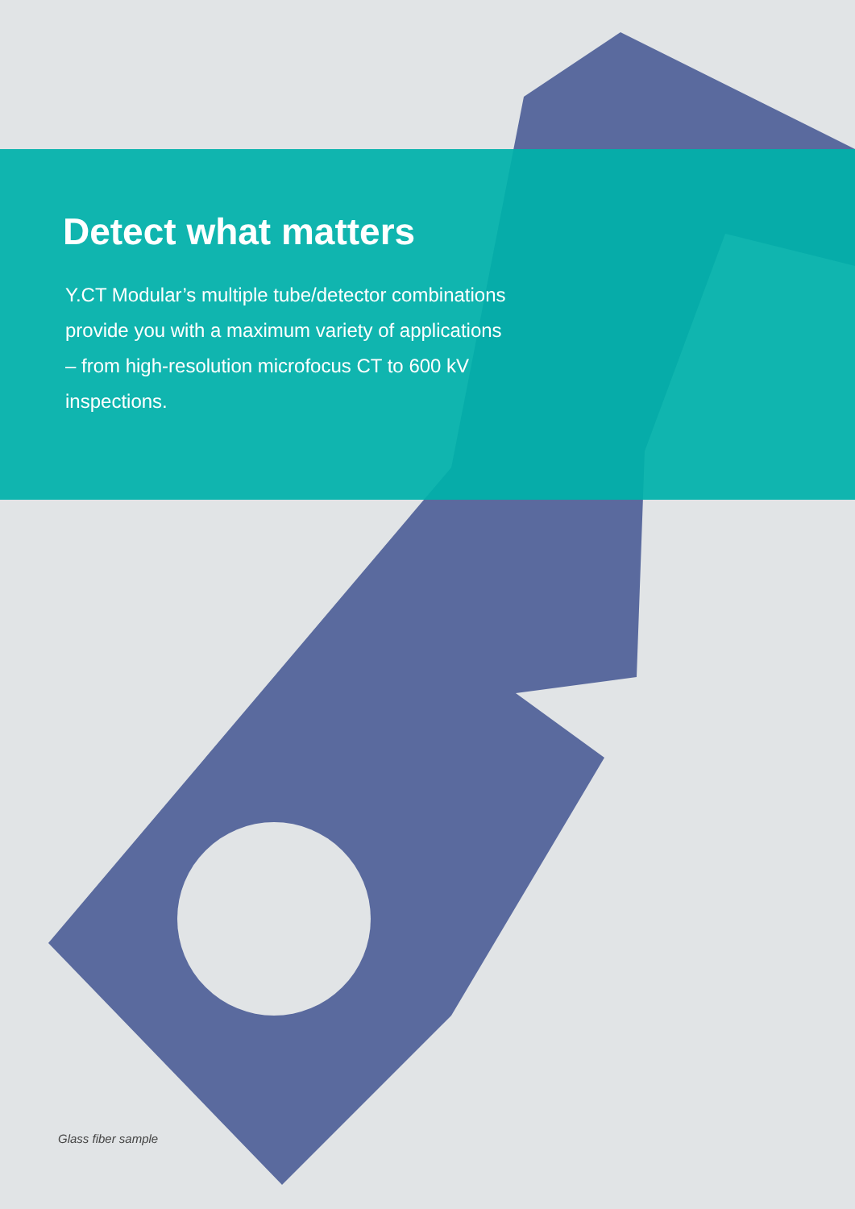Detect what matters
Y.CT Modular’s multiple tube/detector combinations provide you with a maximum variety of applications – from high-resolution microfocus CT to 600 kV inspections.
Glass fiber sample